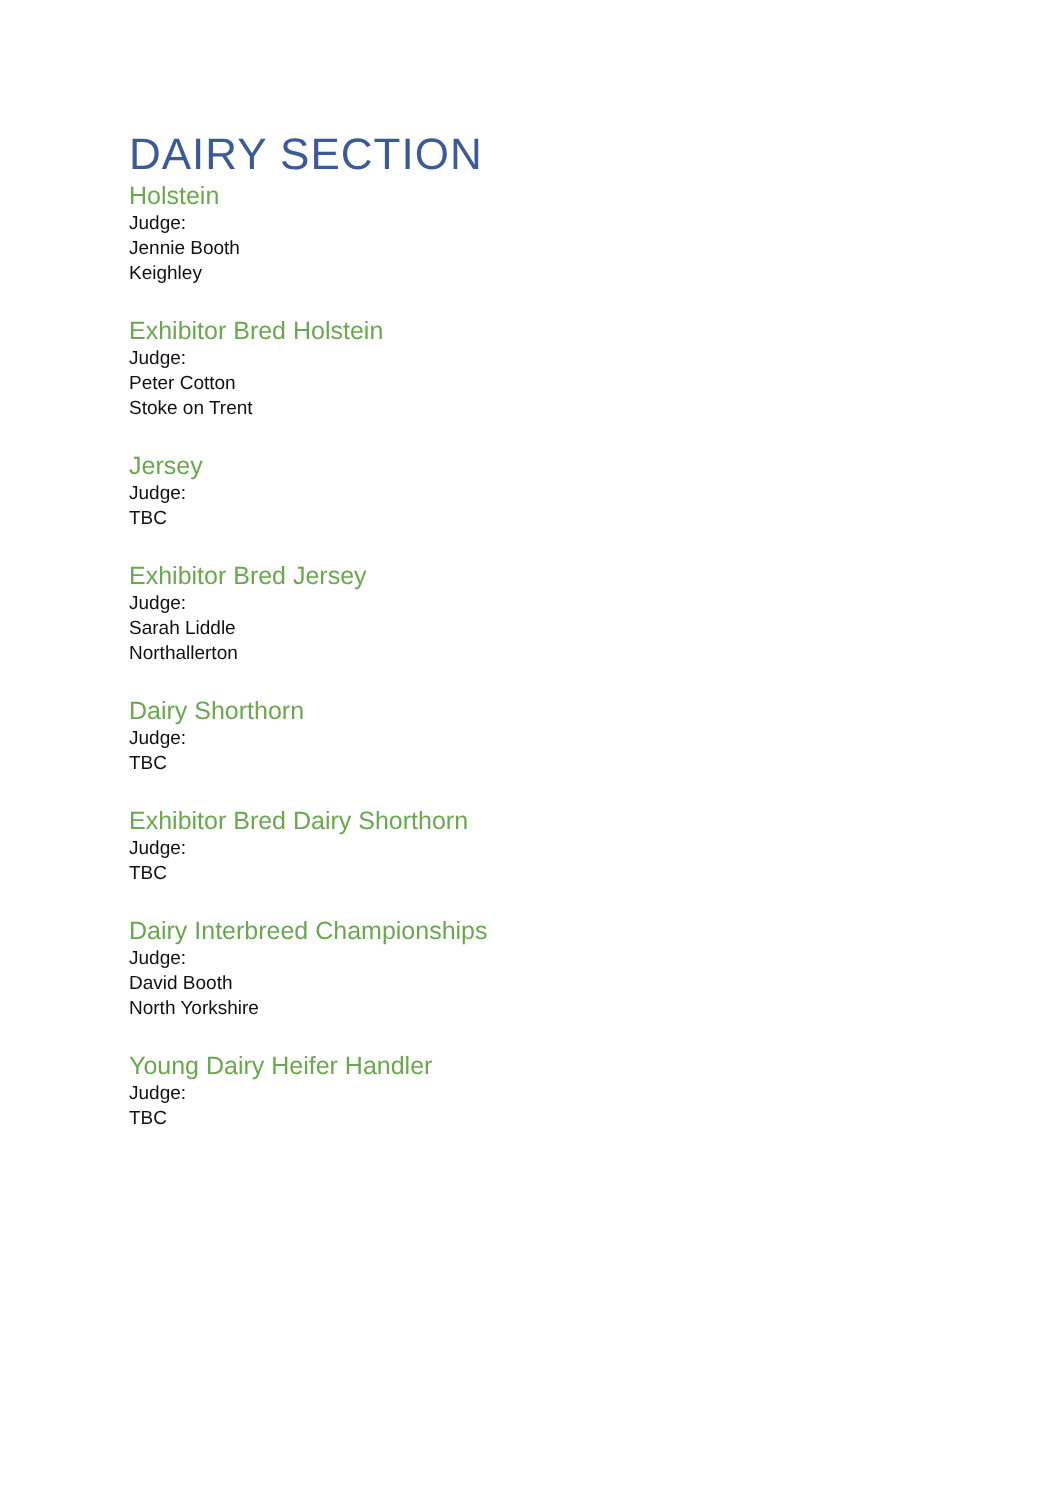DAIRY SECTION
Holstein
Judge:
Jennie Booth
Keighley
Exhibitor Bred Holstein
Judge:
Peter Cotton
Stoke on Trent
Jersey
Judge:
TBC
Exhibitor Bred Jersey
Judge:
Sarah Liddle
Northallerton
Dairy Shorthorn
Judge:
TBC
Exhibitor Bred Dairy Shorthorn
Judge:
TBC
Dairy Interbreed Championships
Judge:
David Booth
North Yorkshire
Young Dairy Heifer Handler
Judge:
TBC